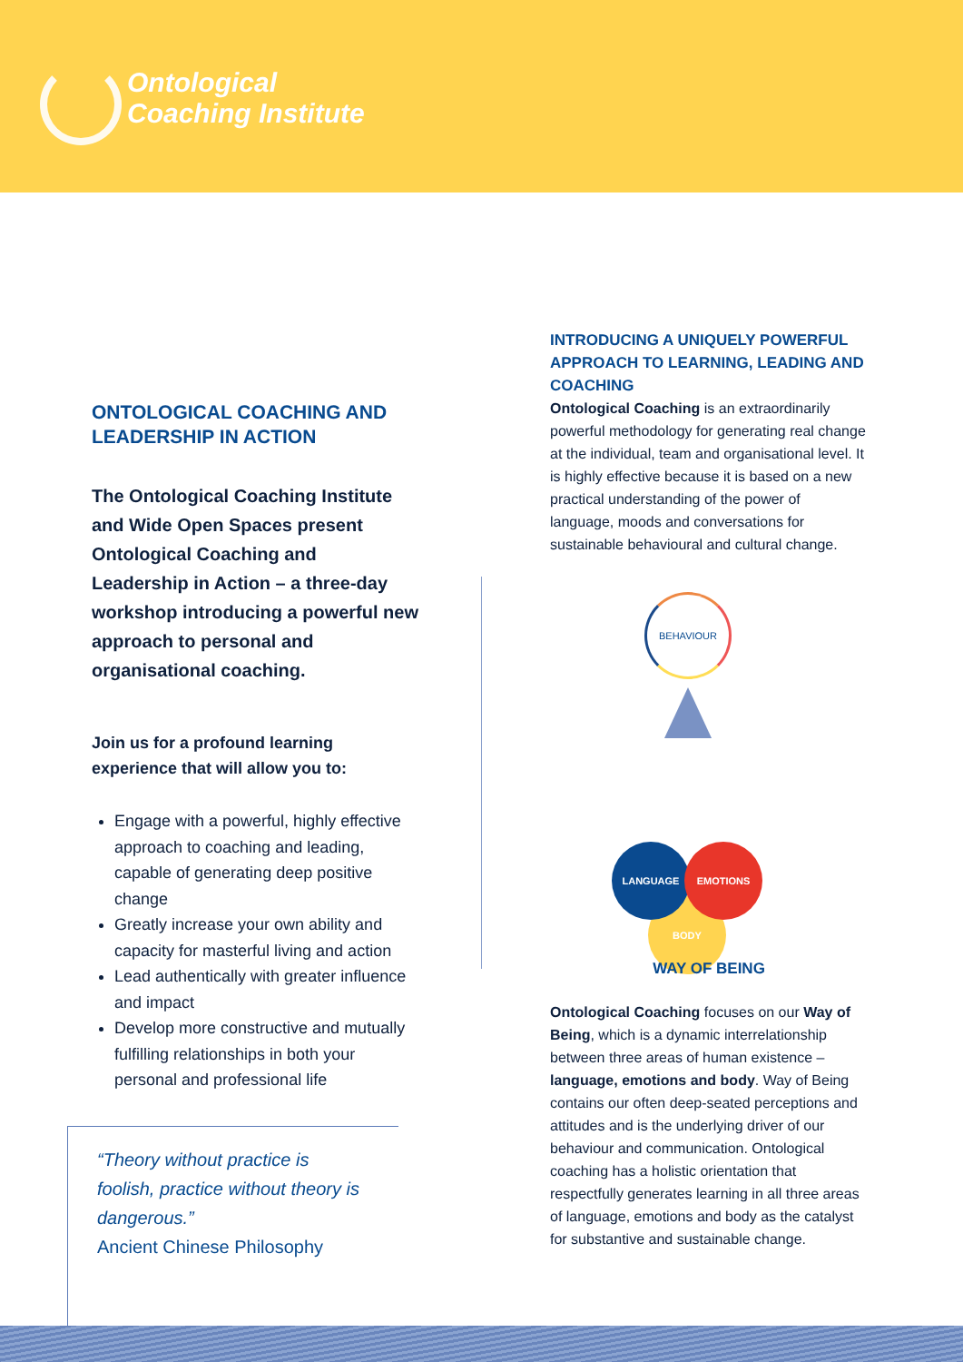Ontological
Coaching Institute
ONTOLOGICAL COACHING AND LEADERSHIP IN ACTION
The Ontological Coaching Institute and Wide Open Spaces present Ontological Coaching and Leadership in Action – a three-day workshop introducing a powerful new approach to personal and organisational coaching.
Join us for a profound learning experience that will allow you to:
Engage with a powerful, highly effective approach to coaching and leading, capable of generating deep positive change
Greatly increase your own ability and capacity for masterful living and action
Lead authentically with greater influence and impact
Develop more constructive and mutually fulfilling relationships in both your personal and professional life
“Theory without practice is foolish, practice without theory is dangerous.”
Ancient Chinese Philosophy
INTRODUCING A UNIQUELY POWERFUL APPROACH TO LEARNING, LEADING AND COACHING
Ontological Coaching is an extraordinarily powerful methodology for generating real change at the individual, team and organisational level. It is highly effective because it is based on a new practical understanding of the power of language, moods and conversations for sustainable behavioural and cultural change.
BEHAVIOUR
BODY
LANGUAGE EMOTIONS
WAY OF BEING
Ontological Coaching focuses on our Way of Being, which is a dynamic interrelationship between three areas of human existence – language, emotions and body. Way of Being contains our often deep-seated perceptions and attitudes and is the underlying driver of our behaviour and communication. Ontological coaching has a holistic orientation that respectfully generates learning in all three areas of language, emotions and body as the catalyst for substantive and sustainable change.